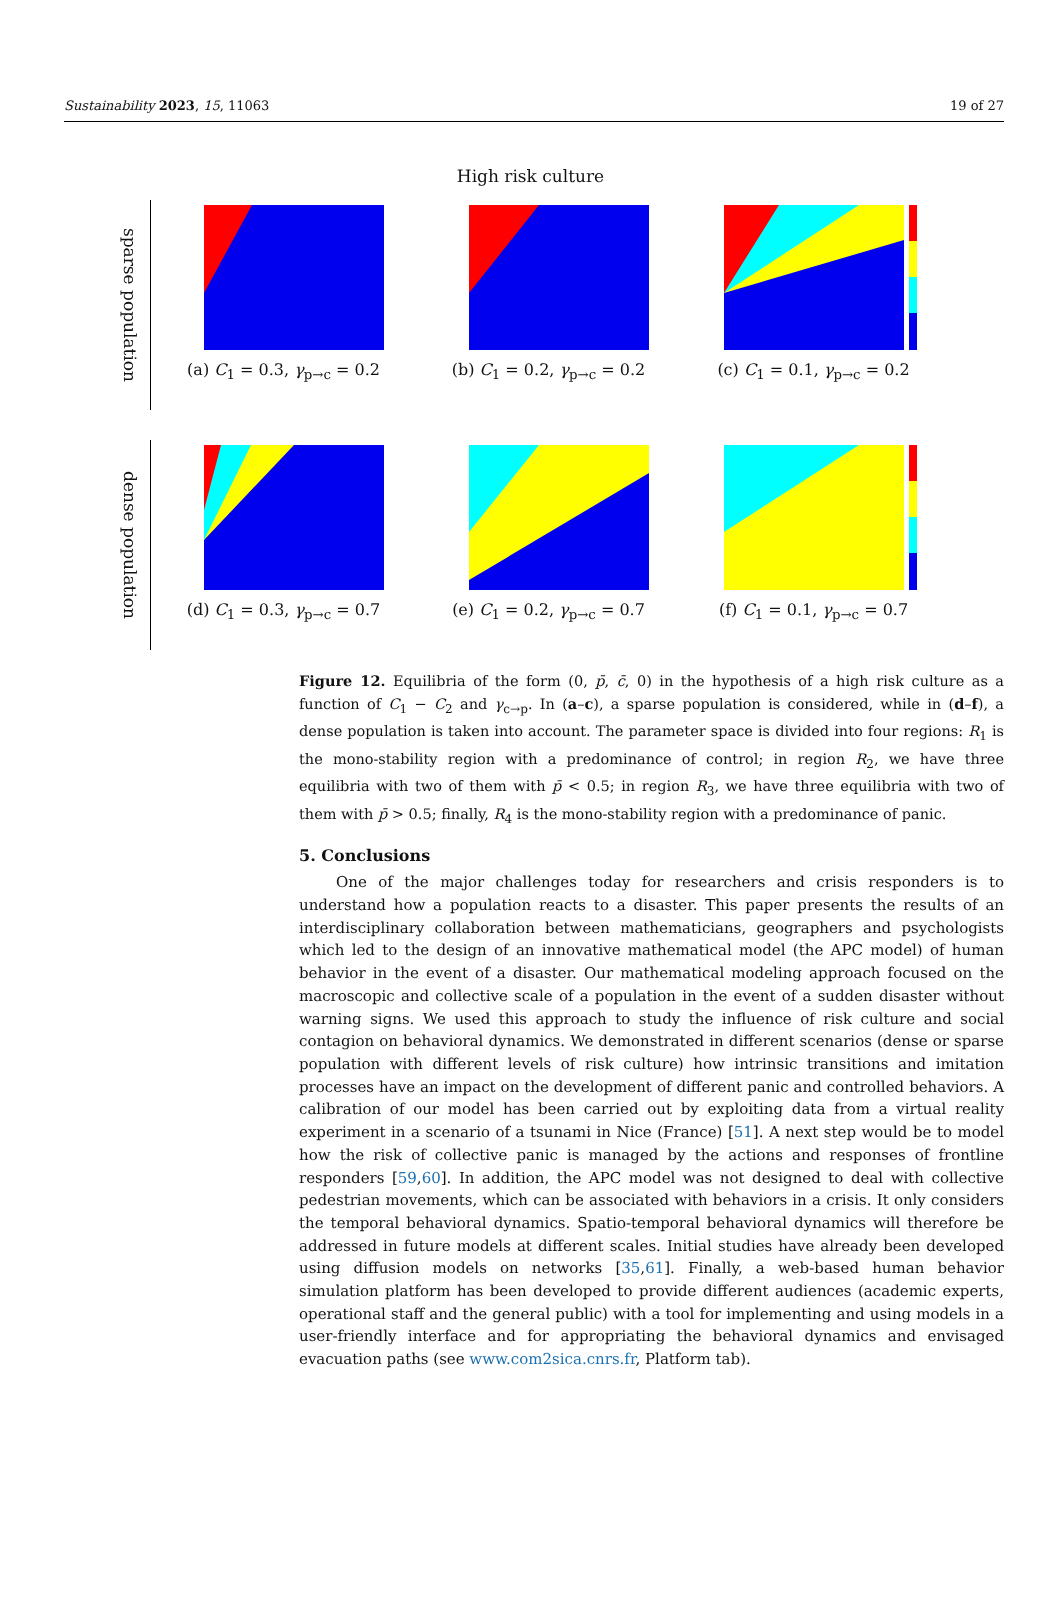Sustainability 2023, 15, 11063 19 of 27
High risk culture
sparse population
(a) C<sub>1</sub> = 0.3, γ<sub>p→c</sub> = 0.2 (b) C<sub>1</sub> = 0.2, γ<sub>p→c</sub> = 0.2 (c) C<sub>1</sub> = 0.1, γ<sub>p→c</sub> = 0.2
dense population
(d) C<sub>1</sub> = 0.3, γ<sub>p→c</sub> = 0.7 (e) C<sub>1</sub> = 0.2, γ<sub>p→c</sub> = 0.7 (f) C<sub>1</sub> = 0.1, γ<sub>p→c</sub> = 0.7
Figure 12. Equilibria of the form (0, p̄, c̄, 0) in the hypothesis of a high risk culture as a function of C<sub>1</sub> − C<sub>2</sub> and γ<sub>c→p</sub>. In (a–c), a sparse population is considered, while in (d–f), a dense population is taken into account. The parameter space is divided into four regions: R<sub>1</sub> is the mono-stability region with a predominance of control; in region R<sub>2</sub>, we have three equilibria with two of them with p̄ < 0.5; in region R<sub>3</sub>, we have three equilibria with two of them with p̄ > 0.5; finally, R<sub>4</sub> is the mono-stability region with a predominance of panic.
5. Conclusions
One of the major challenges today for researchers and crisis responders is to understand how a population reacts to a disaster. This paper presents the results of an interdisciplinary collaboration between mathematicians, geographers and psychologists which led to the design of an innovative mathematical model (the APC model) of human behavior in the event of a disaster. Our mathematical modeling approach focused on the macroscopic and collective scale of a population in the event of a sudden disaster without warning signs. We used this approach to study the influence of risk culture and social contagion on behavioral dynamics. We demonstrated in different scenarios (dense or sparse population with different levels of risk culture) how intrinsic transitions and imitation processes have an impact on the development of different panic and controlled behaviors. A calibration of our model has been carried out by exploiting data from a virtual reality experiment in a scenario of a tsunami in Nice (France) [51]. A next step would be to model how the risk of collective panic is managed by the actions and responses of frontline responders [59,60]. In addition, the APC model was not designed to deal with collective pedestrian movements, which can be associated with behaviors in a crisis. It only considers the temporal behavioral dynamics. Spatio-temporal behavioral dynamics will therefore be addressed in future models at different scales. Initial studies have already been developed using diffusion models on networks [35,61]. Finally, a web-based human behavior simulation platform has been developed to provide different audiences (academic experts, operational staff and the general public) with a tool for implementing and using models in a user-friendly interface and for appropriating the behavioral dynamics and envisaged evacuation paths (see www.com2sica.cnrs.fr, Platform tab).